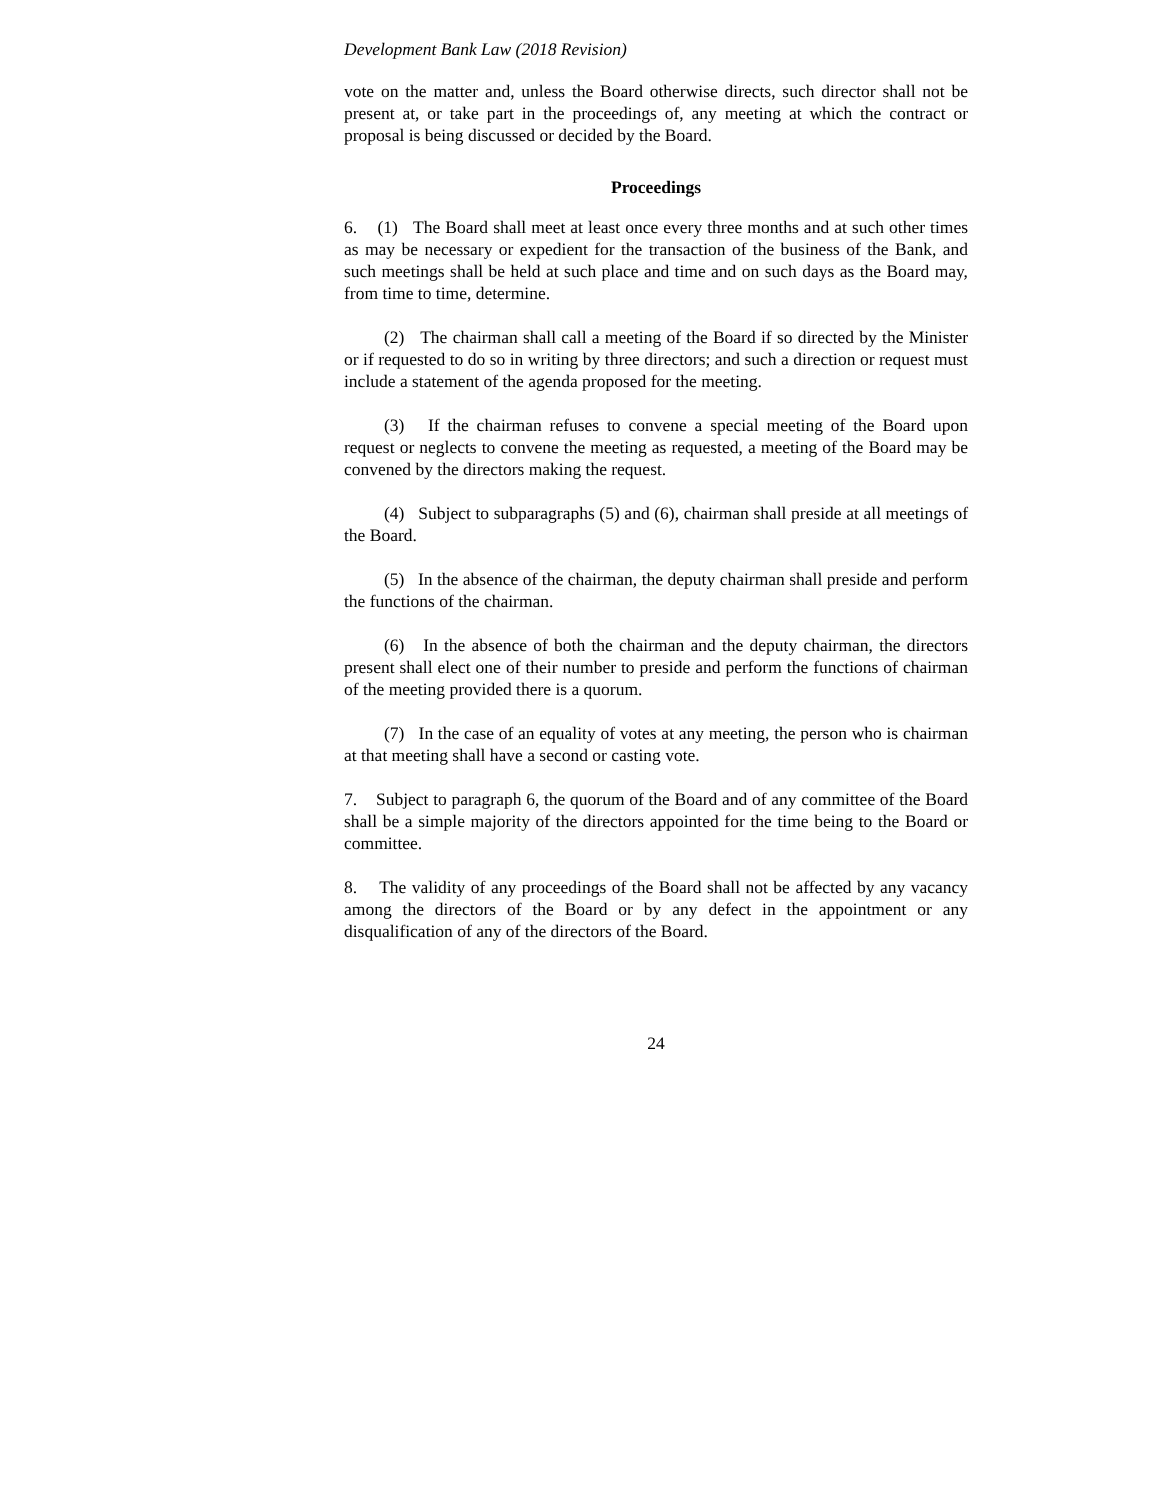Development Bank Law (2018 Revision)
vote on the matter and, unless the Board otherwise directs, such director shall not be present at, or take part in the proceedings of, any meeting at which the contract or proposal is being discussed or decided by the Board.
Proceedings
6. (1) The Board shall meet at least once every three months and at such other times as may be necessary or expedient for the transaction of the business of the Bank, and such meetings shall be held at such place and time and on such days as the Board may, from time to time, determine.
(2) The chairman shall call a meeting of the Board if so directed by the Minister or if requested to do so in writing by three directors; and such a direction or request must include a statement of the agenda proposed for the meeting.
(3) If the chairman refuses to convene a special meeting of the Board upon request or neglects to convene the meeting as requested, a meeting of the Board may be convened by the directors making the request.
(4) Subject to subparagraphs (5) and (6), chairman shall preside at all meetings of the Board.
(5) In the absence of the chairman, the deputy chairman shall preside and perform the functions of the chairman.
(6) In the absence of both the chairman and the deputy chairman, the directors present shall elect one of their number to preside and perform the functions of chairman of the meeting provided there is a quorum.
(7) In the case of an equality of votes at any meeting, the person who is chairman at that meeting shall have a second or casting vote.
7. Subject to paragraph 6, the quorum of the Board and of any committee of the Board shall be a simple majority of the directors appointed for the time being to the Board or committee.
8. The validity of any proceedings of the Board shall not be affected by any vacancy among the directors of the Board or by any defect in the appointment or any disqualification of any of the directors of the Board.
24